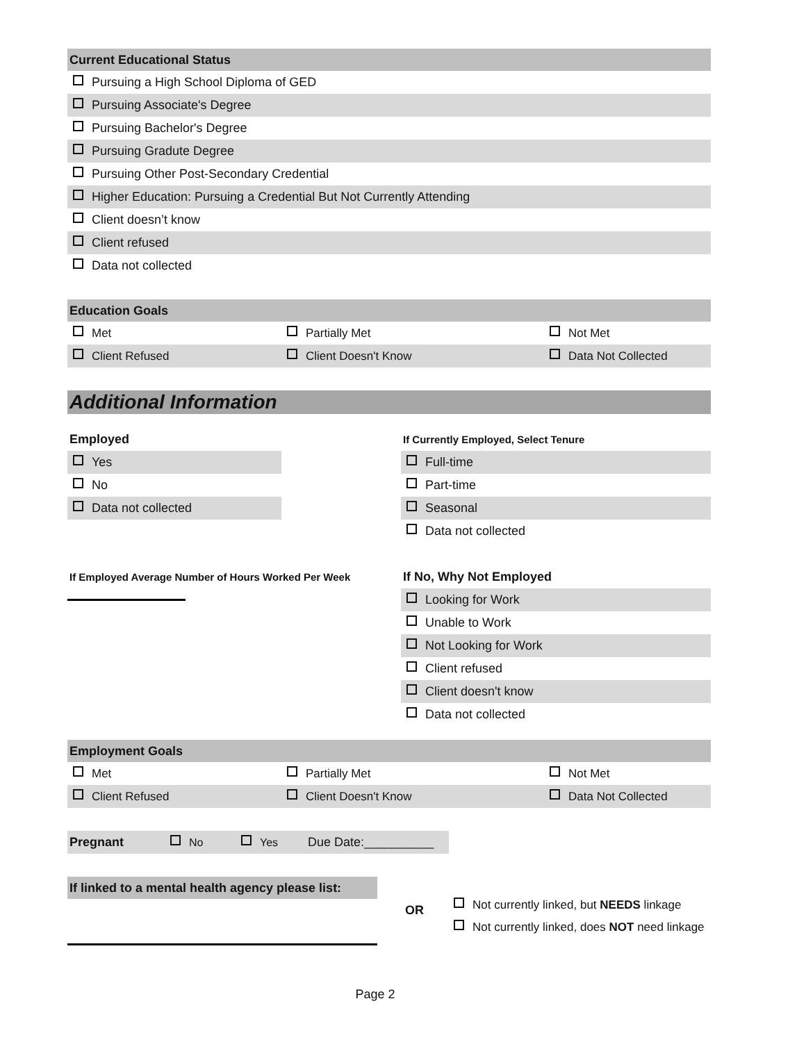Current Educational Status
Pursuing a High School Diploma of GED
Pursuing Associate's Degree
Pursuing Bachelor's Degree
Pursuing Gradute Degree
Pursuing Other Post-Secondary Credential
Higher Education: Pursuing a Credential But Not Currently Attending
Client doesn’t know
Client refused
Data not collected
Education Goals
Met Partially Met Not Met
Client Refused Client Doesn't Know Data Not Collected
Additional Information
Employed
Yes
No
Data not collected
If Employed Average Number of Hours Worked Per Week
If Currently Employed, Select Tenure
Full-time
Part-time
Seasonal
Data not collected
If No, Why Not Employed
Looking for Work
Unable to Work
Not Looking for Work
Client refused
Client doesn't know
Data not collected
Employment Goals
Met Partially Met Not Met
Client Refused Client Doesn't Know Data Not Collected
Pregnant No Yes Due Date:__________
If linked to a mental health agency please list:
OR
Not currently linked, but NEEDS linkage
Not currently linked, does NOT need linkage
Page 2